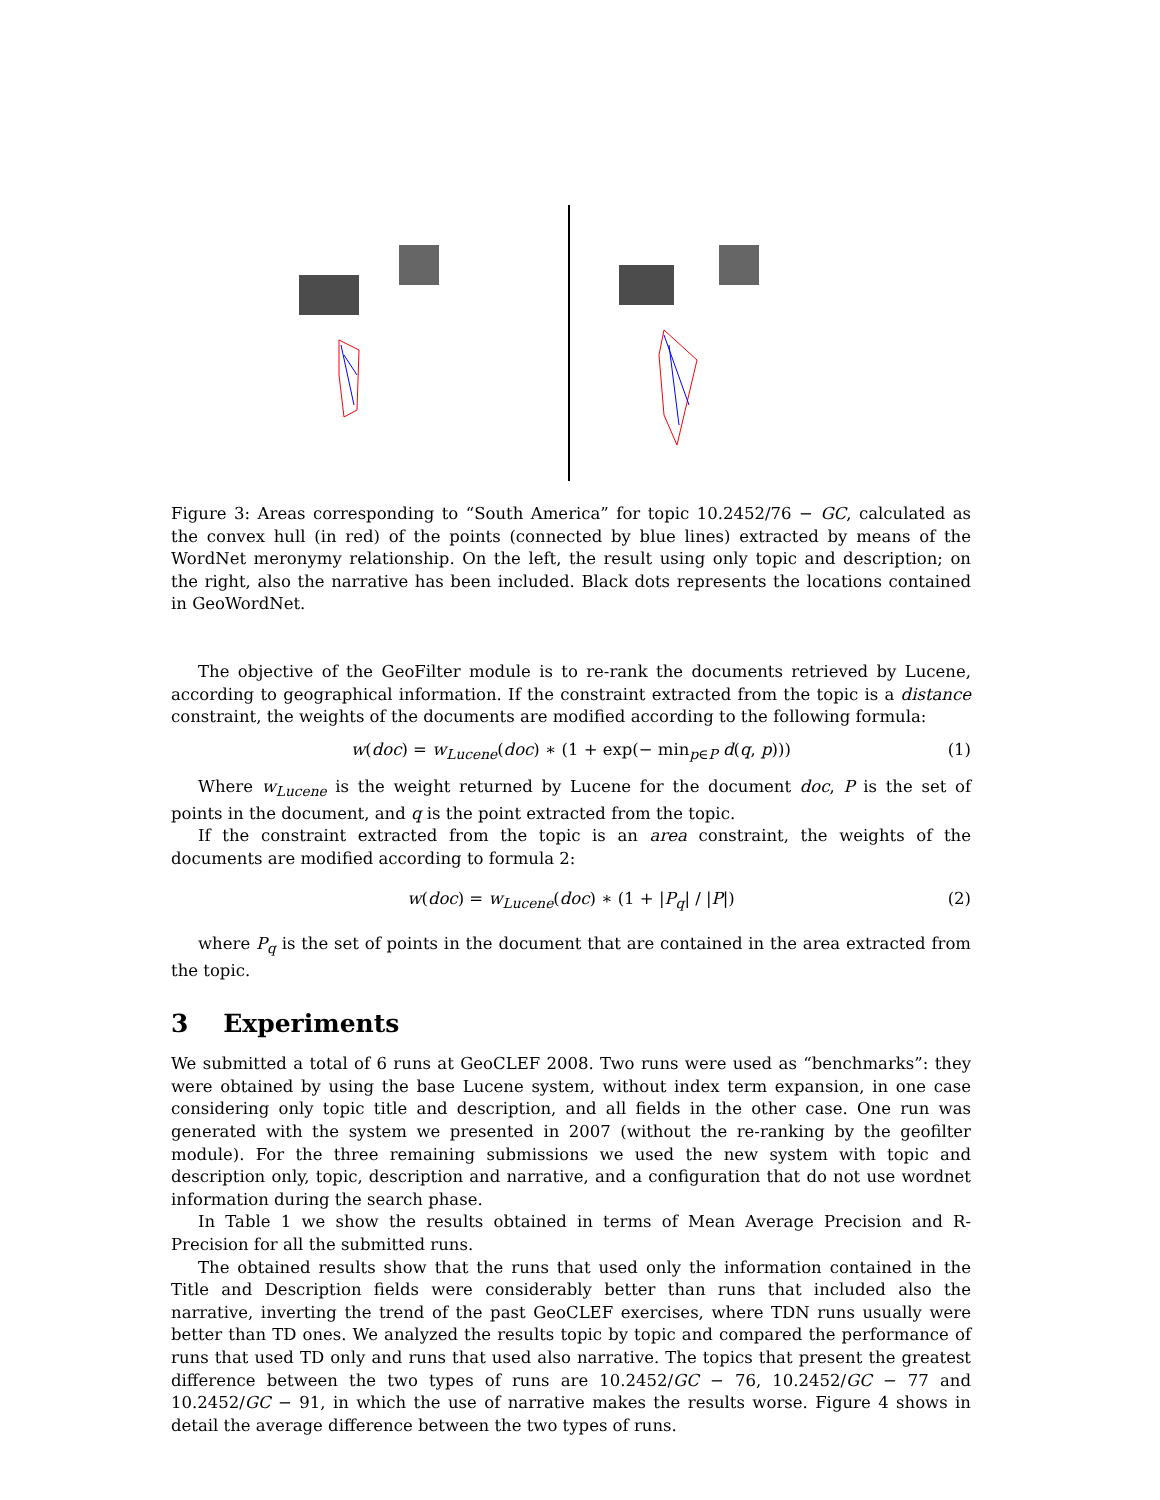Figure 3: Areas corresponding to “South America” for topic 10.2452/76 − GC, calculated as the convex hull (in red) of the points (connected by blue lines) extracted by means of the WordNet meronymy relationship. On the left, the result using only topic and description; on the right, also the narrative has been included. Black dots represents the locations contained in GeoWordNet.
The objective of the GeoFilter module is to re-rank the documents retrieved by Lucene, according to geographical information. If the constraint extracted from the topic is a distance constraint, the weights of the documents are modified according to the following formula:
w(doc) = w<sub>Lucene</sub>(doc) ∗ (1 + exp(− min<sub>p∈P</sub> d(q, p))) (1)
Where w<sub>Lucene</sub> is the weight returned by Lucene for the document doc, P is the set of points in the document, and q is the point extracted from the topic.
If the constraint extracted from the topic is an area constraint, the weights of the documents are modified according to formula 2:
w(doc) = w<sub>Lucene</sub>(doc) ∗ (1 + |P<sub>q</sub>| / |P|) (2)
where P<sub>q</sub> is the set of points in the document that are contained in the area extracted from the topic.
3 Experiments
We submitted a total of 6 runs at GeoCLEF 2008. Two runs were used as “benchmarks”: they were obtained by using the base Lucene system, without index term expansion, in one case considering only topic title and description, and all fields in the other case. One run was generated with the system we presented in 2007 (without the re-ranking by the geofilter module). For the three remaining submissions we used the new system with topic and description only, topic, description and narrative, and a configuration that do not use wordnet information during the search phase.
In Table 1 we show the results obtained in terms of Mean Average Precision and R-Precision for all the submitted runs.
The obtained results show that the runs that used only the information contained in the Title and Description fields were considerably better than runs that included also the narrative, inverting the trend of the past GeoCLEF exercises, where TDN runs usually were better than TD ones. We analyzed the results topic by topic and compared the performance of runs that used TD only and runs that used also narrative. The topics that present the greatest difference between the two types of runs are 10.2452/GC − 76, 10.2452/GC − 77 and 10.2452/GC − 91, in which the use of narrative makes the results worse. Figure 4 shows in detail the average difference between the two types of runs.